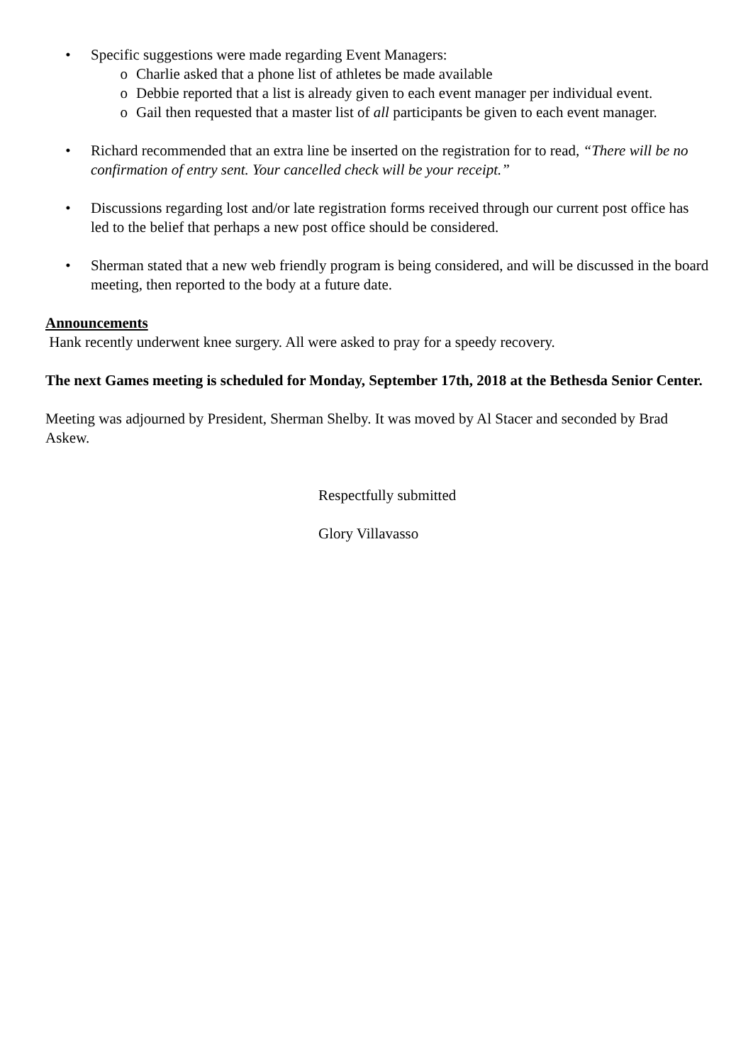• Specific suggestions were made regarding Event Managers:
o Charlie asked that a phone list of athletes be made available
o Debbie reported that a list is already given to each event manager per individual event.
o Gail then requested that a master list of all participants be given to each event manager.
• Richard recommended that an extra line be inserted on the registration for to read, “There will be no confirmation of entry sent. Your cancelled check will be your receipt.”
• Discussions regarding lost and/or late registration forms received through our current post office has led to the belief that perhaps a new post office should be considered.
• Sherman stated that a new web friendly program is being considered, and will be discussed in the board meeting, then reported to the body at a future date.
Announcements
Hank recently underwent knee surgery. All were asked to pray for a speedy recovery.
The next Games meeting is scheduled for Monday, September 17th, 2018 at the Bethesda Senior Center.
Meeting was adjourned by President, Sherman Shelby. It was moved by Al Stacer and seconded by Brad Askew.
Respectfully submitted
Glory Villavasso